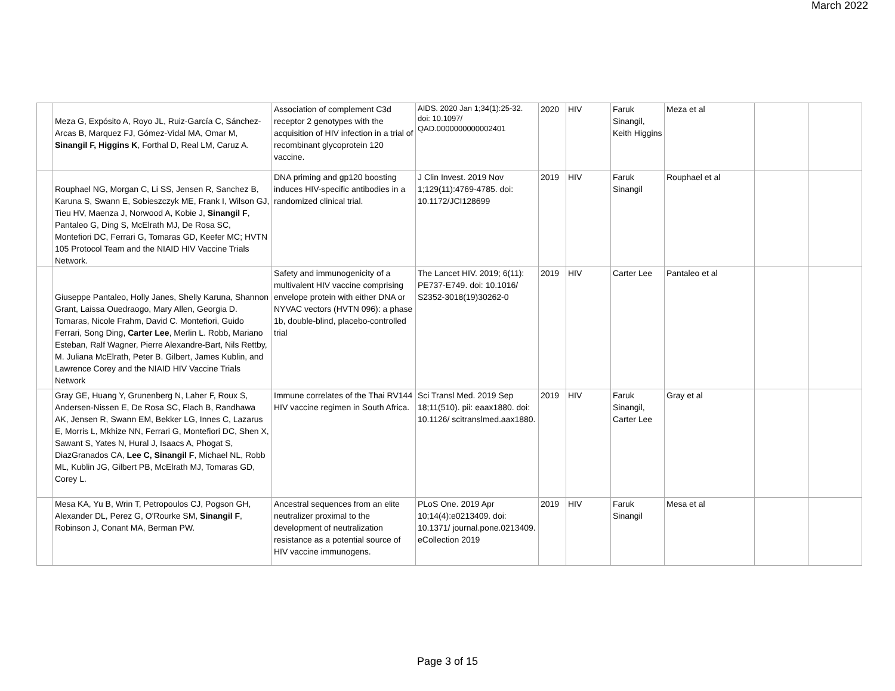March 2022
| | Meza G, Expósito A, Royo JL, Ruiz-García C, Sánchez-Arcas B, Marquez FJ, Gómez-Vidal MA, Omar M, Sinangil F, Higgins K , Forthal D, Real LM, Caruz A. | Association of complement C3d receptor 2 genotypes with the acquisition of HIV infection in a trial of recombinant glycoprotein 120 vaccine. | AIDS. 2020 Jan 1;34(1):25-32. doi: 10.1097/ QAD.0000000000002401 | 2020 | HIV | Faruk Sinangil, Keith Higgins | Meza et al | | |
| | Rouphael NG, Morgan C, Li SS, Jensen R, Sanchez B, Karuna S, Swann E, Sobieszczyk ME, Frank I, Wilson GJ, Tieu HV, Maenza J, Norwood A, Kobie J, Sinangil F , Pantaleo G, Ding S, McElrath MJ, De Rosa SC, Montefiori DC, Ferrari G, Tomaras GD, Keefer MC; HVTN 105 Protocol Team and the NIAID HIV Vaccine Trials Network. | DNA priming and gp120 boosting induces HIV-specific antibodies in a randomized clinical trial. | J Clin Invest. 2019 Nov 1;129(11):4769-4785. doi: 10.1172/JCI128699 | 2019 | HIV | Faruk Sinangil | Rouphael et al | | |
| | Giuseppe Pantaleo, Holly Janes, Shelly Karuna, Shannon Grant, Laissa Ouedraogo, Mary Allen, Georgia D. Tomaras, Nicole Frahm, David C. Montefiori, Guido Ferrari, Song Ding, Carter Lee , Merlin L. Robb, Mariano Esteban, Ralf Wagner, Pierre Alexandre-Bart, Nils Rettby, M. Juliana McElrath, Peter B. Gilbert, James Kublin, and Lawrence Corey and the NIAID HIV Vaccine Trials Network | Safety and immunogenicity of a multivalent HIV vaccine comprising envelope protein with either DNA or NYVAC vectors (HVTN 096): a phase 1b, double-blind, placebo-controlled trial | The Lancet HIV. 2019; 6(11): PE737-E749. doi: 10.1016/ S2352-3018(19)30262-0 | 2019 | HIV | Carter Lee | Pantaleo et al | | |
| | Gray GE, Huang Y, Grunenberg N, Laher F, Roux S, Andersen-Nissen E, De Rosa SC, Flach B, Randhawa AK, Jensen R, Swann EM, Bekker LG, Innes C, Lazarus E, Morris L, Mkhize NN, Ferrari G, Montefiori DC, Shen X, Sawant S, Yates N, Hural J, Isaacs A, Phogat S, DiazGranados CA, Lee C, Sinangil F , Michael NL, Robb ML, Kublin JG, Gilbert PB, McElrath MJ, Tomaras GD, Corey L. | Immune correlates of the Thai RV144 HIV vaccine regimen in South Africa. | Sci Transl Med. 2019 Sep 18;11(510). pii: eaax1880. doi: 10.1126/ scitranslmed.aax1880. | 2019 | HIV | Faruk Sinangil, Carter Lee | Gray et al | | |
| | Mesa KA, Yu B, Wrin T, Petropoulos CJ, Pogson GH, Alexander DL, Perez G, O'Rourke SM, Sinangil F , Robinson J, Conant MA, Berman PW. | Ancestral sequences from an elite neutralizer proximal to the development of neutralization resistance as a potential source of HIV vaccine immunogens. | PLoS One. 2019 Apr 10;14(4):e0213409. doi: 10.1371/ journal.pone.0213409. eCollection 2019 | 2019 | HIV | Faruk Sinangil | Mesa et al | | |
Page 3 of 15